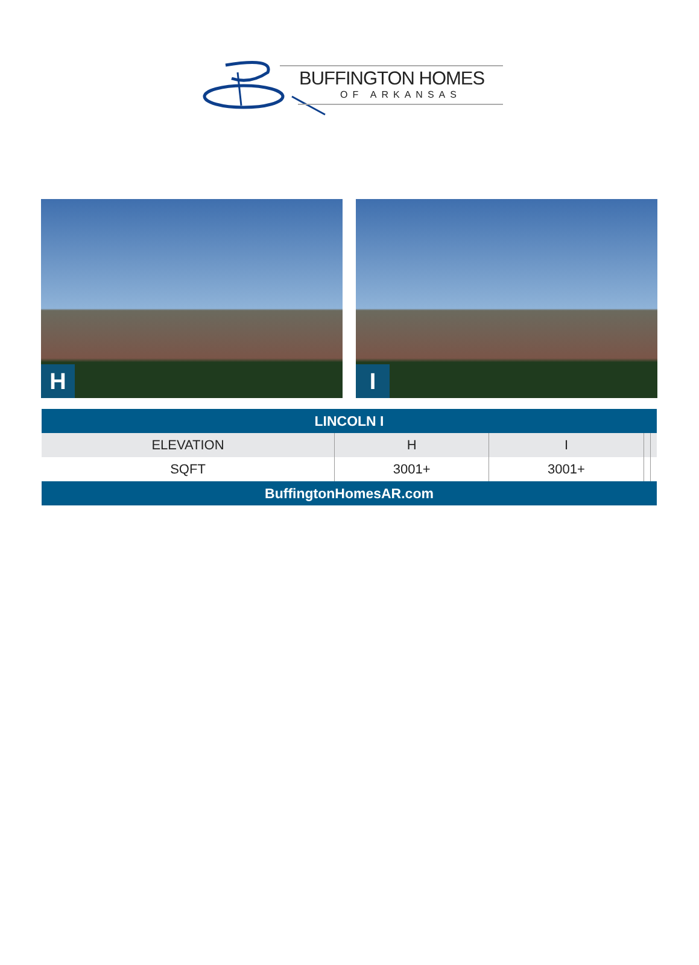BUFFINGTON HOMES
OF ARKANSAS
H
I
| LINCOLN I | | | | |
| --- | --- | --- | --- | --- |
| ELEVATION | H | I | | |
| SQFT | 3001+ | 3001+ | | |
| BuffingtonHomesAR.com | | | | |